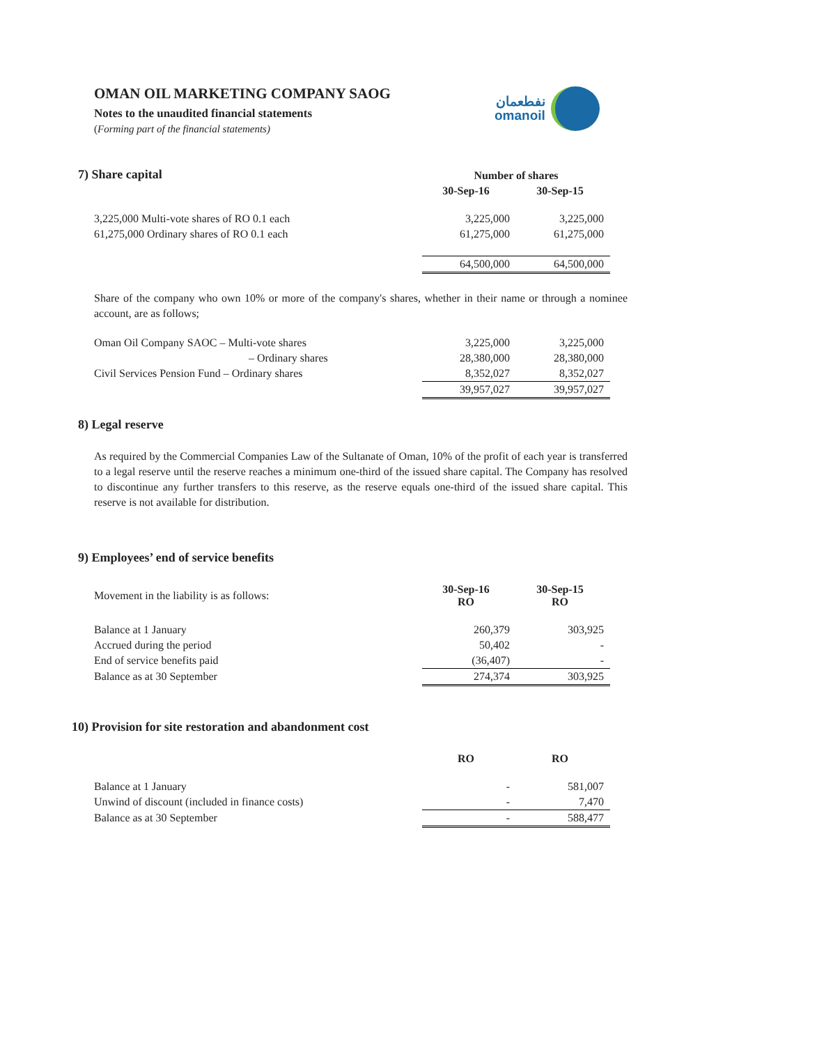OMAN OIL MARKETING COMPANY SAOG
Notes to the unaudited financial statements
(Forming part of the financial statements)
نفطعمان
omanoil
7) Share capital
| | Number of shares | |
| | 30-Sep-16 | 30-Sep-15 |
| 3,225,000 Multi-vote shares of RO 0.1 each | 3,225,000 | 3,225,000 |
| 61,275,000 Ordinary shares of RO 0.1 each | 61,275,000 | 61,275,000 |
| | 64,500,000 | 64,500,000 |
Share of the company who own 10% or more of the company's shares, whether in their name or through a nominee account, are as follows;
| Oman Oil Company SAOC – Multi-vote shares | 3,225,000 | 3,225,000 |
| – Ordinary shares | 28,380,000 | 28,380,000 |
| Civil Services Pension Fund – Ordinary shares | 8,352,027 | 8,352,027 |
| | 39,957,027 | 39,957,027 |
8) Legal reserve
As required by the Commercial Companies Law of the Sultanate of Oman, 10% of the profit of each year is transferred to a legal reserve until the reserve reaches a minimum one-third of the issued share capital. The Company has resolved to discontinue any further transfers to this reserve, as the reserve equals one-third of the issued share capital. This reserve is not available for distribution.
9) Employees’ end of service benefits
| Movement in the liability is as follows: | 30-Sep-16 RO | 30-Sep-15 RO |
| Balance at 1 January | 260,379 | 303,925 |
| Accrued during the period | 50,402 | - |
| End of service benefits paid | (36,407) | - |
| Balance as at 30 September | 274,374 | 303,925 |
10) Provision for site restoration and abandonment cost
| | RO | RO |
| Balance at 1 January | - | 581,007 |
| Unwind of discount (included in finance costs) | - | 7,470 |
| Balance as at 30 September | - | 588,477 |